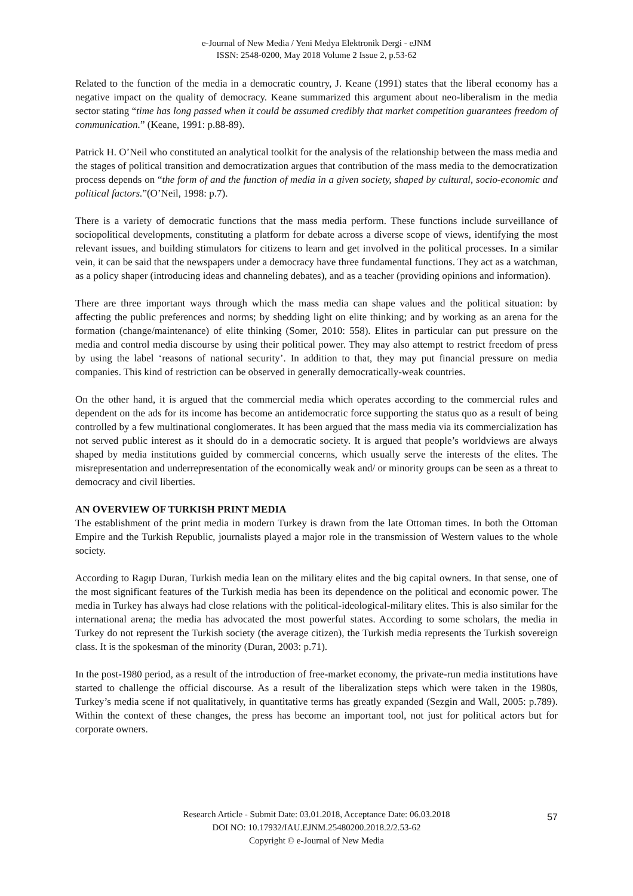e-Journal of New Media / Yeni Medya Elektronik Dergi - eJNM
ISSN: 2548-0200, May 2018 Volume 2 Issue 2, p.53-62
Related to the function of the media in a democratic country, J. Keane (1991) states that the liberal economy has a negative impact on the quality of democracy. Keane summarized this argument about neo-liberalism in the media sector stating “time has long passed when it could be assumed credibly that market competition guarantees freedom of communication.” (Keane, 1991: p.88-89).
Patrick H. O’Neil who constituted an analytical toolkit for the analysis of the relationship between the mass media and the stages of political transition and democratization argues that contribution of the mass media to the democratization process depends on “the form of and the function of media in a given society, shaped by cultural, socio-economic and political factors.”(O’Neil, 1998: p.7).
There is a variety of democratic functions that the mass media perform. These functions include surveillance of sociopolitical developments, constituting a platform for debate across a diverse scope of views, identifying the most relevant issues, and building stimulators for citizens to learn and get involved in the political processes. In a similar vein, it can be said that the newspapers under a democracy have three fundamental functions. They act as a watchman, as a policy shaper (introducing ideas and channeling debates), and as a teacher (providing opinions and information).
There are three important ways through which the mass media can shape values and the political situation: by affecting the public preferences and norms; by shedding light on elite thinking; and by working as an arena for the formation (change/maintenance) of elite thinking (Somer, 2010: 558). Elites in particular can put pressure on the media and control media discourse by using their political power. They may also attempt to restrict freedom of press by using the label ‘reasons of national security’. In addition to that, they may put financial pressure on media companies. This kind of restriction can be observed in generally democratically-weak countries.
On the other hand, it is argued that the commercial media which operates according to the commercial rules and dependent on the ads for its income has become an antidemocratic force supporting the status quo as a result of being controlled by a few multinational conglomerates. It has been argued that the mass media via its commercialization has not served public interest as it should do in a democratic society. It is argued that people’s worldviews are always shaped by media institutions guided by commercial concerns, which usually serve the interests of the elites. The misrepresentation and underrepresentation of the economically weak and/ or minority groups can be seen as a threat to democracy and civil liberties.
AN OVERVIEW OF TURKISH PRINT MEDIA
The establishment of the print media in modern Turkey is drawn from the late Ottoman times. In both the Ottoman Empire and the Turkish Republic, journalists played a major role in the transmission of Western values to the whole society.
According to Ragıp Duran, Turkish media lean on the military elites and the big capital owners. In that sense, one of the most significant features of the Turkish media has been its dependence on the political and economic power. The media in Turkey has always had close relations with the political-ideological-military elites. This is also similar for the international arena; the media has advocated the most powerful states. According to some scholars, the media in Turkey do not represent the Turkish society (the average citizen), the Turkish media represents the Turkish sovereign class. It is the spokesman of the minority (Duran, 2003: p.71).
In the post-1980 period, as a result of the introduction of free-market economy, the private-run media institutions have started to challenge the official discourse. As a result of the liberalization steps which were taken in the 1980s, Turkey’s media scene if not qualitatively, in quantitative terms has greatly expanded (Sezgin and Wall, 2005: p.789). Within the context of these changes, the press has become an important tool, not just for political actors but for corporate owners.
Research Article - Submit Date: 03.01.2018, Acceptance Date: 06.03.2018
DOI NO: 10.17932/IAU.EJNM.25480200.2018.2/2.53-62
Copyright © e-Journal of New Media
57